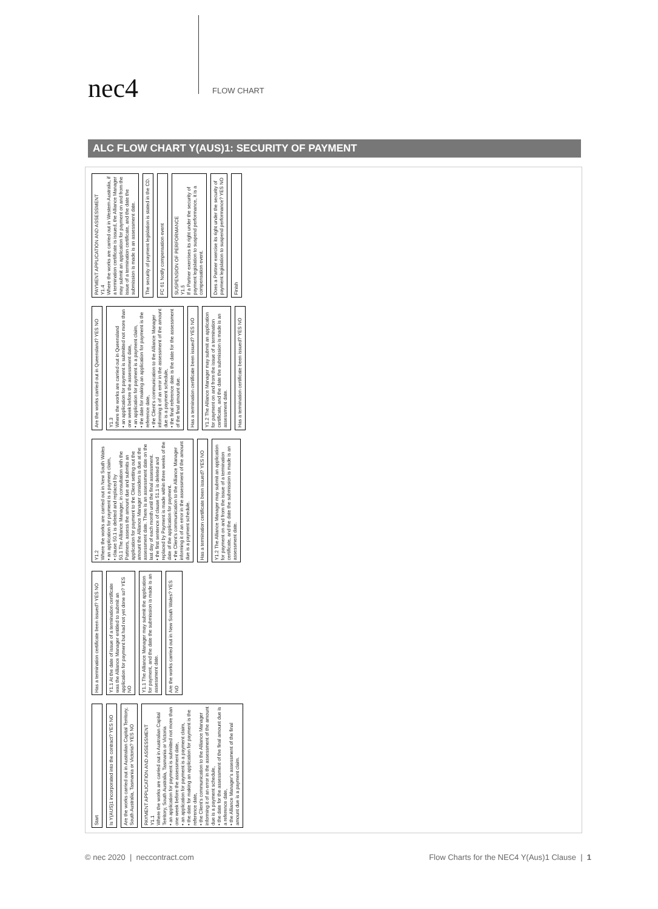nec4
FLOW CHART
ALC FLOW CHART Y(AUS)1: SECURITY OF PAYMENT
Start
Is Y(AUS)1 incorporated into the contract? YES NO
Are the works carried out in Australian Capital Territory, South Australia, Tasmania or Victoria? YES NO
PAYMENT APPLICATION AND ASSESSMENT
Y1.1
Where the works are carried out in Australian Capital Territory, South Australia, Tasmania or Victoria
• an application for payment is submitted not more than one week before the assessment date,
• an application for payment is a payment claim,
• the date for making an application for payment is the reference date,
• the Client's communication to the Alliance Manager informing it of an error in the assessment of the amount due is a payment schedule,
• the date for the assessment of the final amount due is a reference date,
• the Alliance Manager's assessment of the final amount due is a payment claim.
Has a termination certificate been issued? YES NO
Y1.1 At the date of issue of a termination certificate was the Alliance Manager entitled to submit an application for payment but had not yet done so? YES NO
Y1.1 The Alliance Manager may submit the application for payment, and the date the submission is made is an assessment date.
Are the works carried out in New South Wales? YES NO
Y1.2
Where the works are carried out in New South Wales
• an application for payment is a payment claim,
• clause 50.1 is deleted and replaced by
50.1 The Alliance Manager, in consultation with the Partners, assess the amount due and submits an application for payment to the Client setting out the amount the Alliance Manager considers is due at the assessment date. There is an assessment date on the last day of each month until the final assessment.
• the first sentence of clause 51.1 is deleted and replaced by Payment is made within three weeks of the date of the application for payment.
• the Client's communication to the Alliance Manager informing it of an error in the assessment of the amount due is a payment schedule.
Has a termination certificate been issued? YES NO
Y1.2 The Alliance Manager may submit an application for payment on and from the issue of a termination certificate, and the date the submission is made is an assessment date.
Are the works carried out in Queensland? YES NO
Y1.3
Where the works are carried out in Queensland
• an application for payment is submitted not more than one week before the assessment date,
• an application for payment is a payment claim,
• the date for making an application for payment is the reference date,
• the Client's communication to the Alliance Manager informing it of an error in the assessment of the amount due is a payment schedule,
• the final reference date is the date for the assessment of the final amount due.
Has a termination certificate been issued? YES NO
Y1.2 The Alliance Manager may submit an application for payment on and from the issue of a termination certificate, and the date the submission is made is an assessment date.
Has a termination certificate been issued? YES NO
PAYMENT APPLICATION AND ASSESSMENT
Y1.4
Where the works are carried out in Western Australia, if a termination certificate is issued, the Alliance Manager may submit an application for payment on and from the issue of a termination certificate, and the date the submission is made is an assessment date.
The security of payment legislation is stated in the CD.
FC 61 Notify compensation event
SUSPENSION OF PERFORMANCE
Y1.5
If a Partner exercises its right under the security of payment legislation to suspend performance, it is a compensation event.
Does a Partner exercise its right under the security of payment legislation to suspend performance? YES NO
Finish
© nec 2020 | neccontract.com Flow Charts for the NEC4 Y(Aus)1 Clause | 1